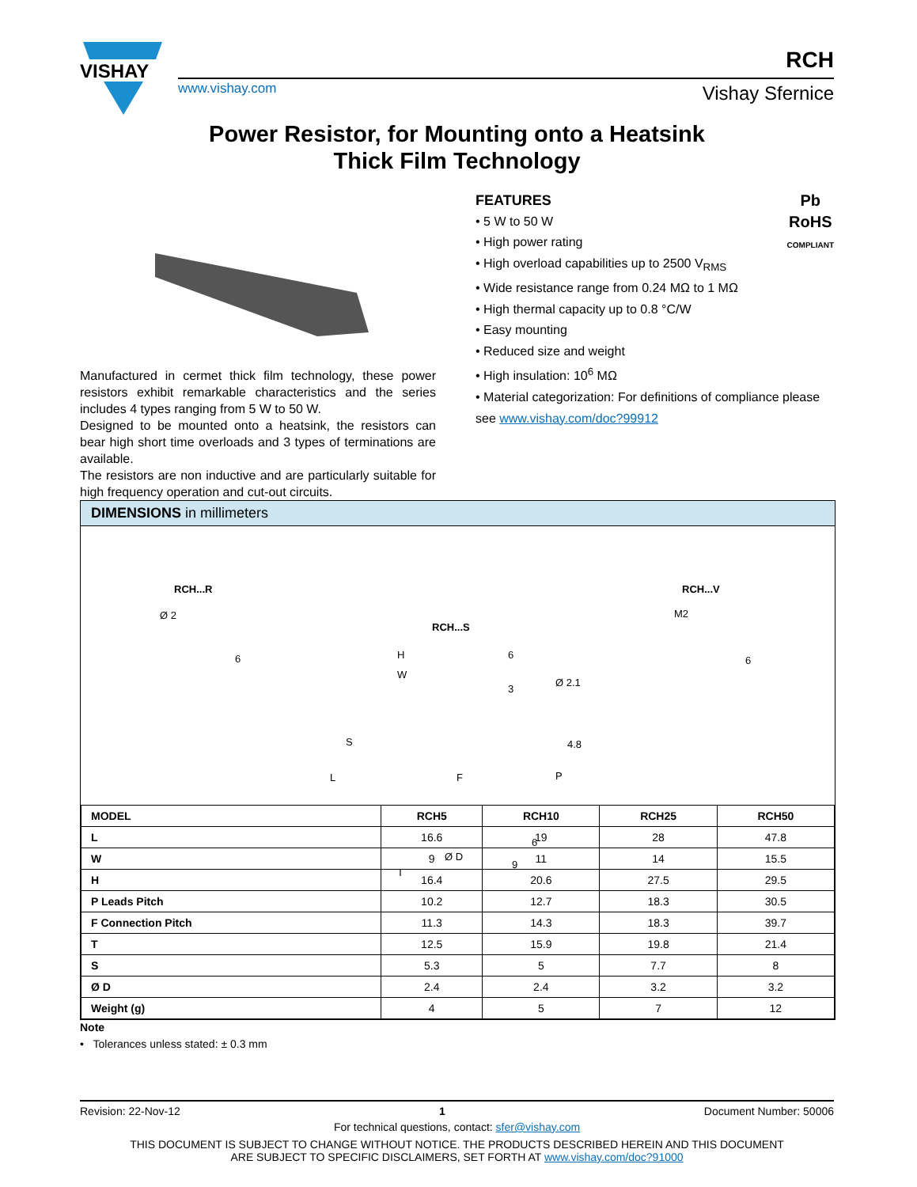VISHAY
RCH
www.vishay.com Vishay Sfernice
Power Resistor, for Mounting onto a Heatsink
Thick Film Technology
Manufactured in cermet thick film technology, these power resistors exhibit remarkable characteristics and the series includes 4 types ranging from 5 W to 50 W.
Designed to be mounted onto a heatsink, the resistors can bear high short time overloads and 3 types of terminations are available.
The resistors are non inductive and are particularly suitable for high frequency operation and cut-out circuits.
Pb
RoHS
COMPLIANT
FEATURES
• 5 W to 50 W
• High power rating
• High overload capabilities up to 2500 V<sub>RMS</sub>
• Wide resistance range from 0.24 MΩ to 1 MΩ
• High thermal capacity up to 0.8 °C/W
• Easy mounting
• Reduced size and weight
• High insulation: 10<sup>6</sup> MΩ
• Material categorization: For definitions of compliance please see www.vishay.com/doc?99912
DIMENSIONS in millimeters
RCH...R
RCH...S
RCH...V
Ø 2
6 H
W
S
L F
Ø D
T
6
3
Ø 2.1
4.8
P
6
9
M2
6
| MODEL | RCH5 | RCH10 | RCH25 | RCH50 |
| --- | --- | --- | --- | --- |
| L | 16.6 | 19 | 28 | 47.8 |
| W | 9 | 11 | 14 | 15.5 |
| H | 16.4 | 20.6 | 27.5 | 29.5 |
| P Leads Pitch | 10.2 | 12.7 | 18.3 | 30.5 |
| F Connection Pitch | 11.3 | 14.3 | 18.3 | 39.7 |
| T | 12.5 | 15.9 | 19.8 | 21.4 |
| S | 5.3 | 5 | 7.7 | 8 |
| Ø D | 2.4 | 2.4 | 3.2 | 3.2 |
| Weight (g) | 4 | 5 | 7 | 12 |
Note
• Tolerances unless stated: ± 0.3 mm
Revision: 22-Nov-12 1 Document Number: 50006
For technical questions, contact: sfer@vishay.com
THIS DOCUMENT IS SUBJECT TO CHANGE WITHOUT NOTICE. THE PRODUCTS DESCRIBED HEREIN AND THIS DOCUMENT
ARE SUBJECT TO SPECIFIC DISCLAIMERS, SET FORTH AT www.vishay.com/doc?91000